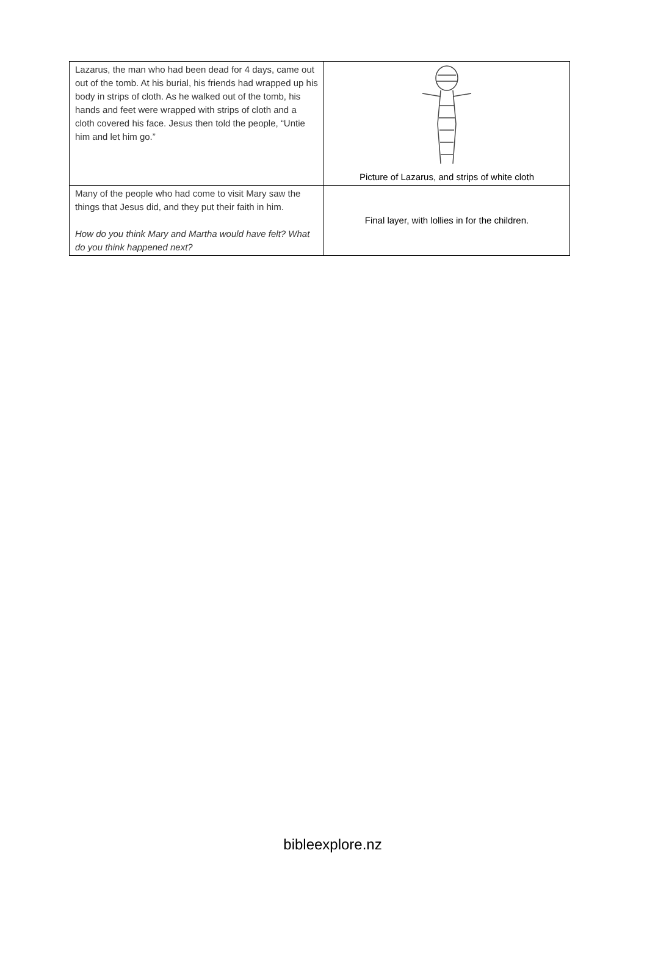| Lazarus, the man who had been dead for 4 days, came out out of the tomb. At his burial, his friends had wrapped up his body in strips of cloth. As he walked out of the tomb, his hands and feet were wrapped with strips of cloth and a cloth covered his face. Jesus then told the people, “Untie him and let him go.” | Picture of Lazarus, and strips of white cloth |
| Many of the people who had come to visit Mary saw the things that Jesus did, and they put their faith in him. How do you think Mary and Martha would have felt? What do you think happened next? | Final layer, with lollies in for the children. |
bibleexplore.nz